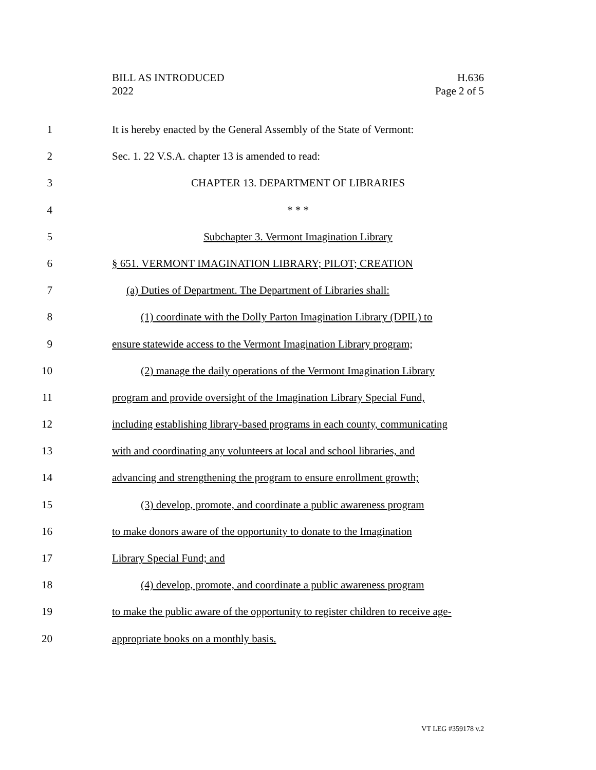BILL AS INTRODUCED
2022
H.636
Page 2 of 5
1 It is hereby enacted by the General Assembly of the State of Vermont:
2 Sec. 1. 22 V.S.A. chapter 13 is amended to read:
3 CHAPTER 13. DEPARTMENT OF LIBRARIES
4 * * *
5 Subchapter 3. Vermont Imagination Library
6 § 651. VERMONT IMAGINATION LIBRARY; PILOT; CREATION
7 (a) Duties of Department. The Department of Libraries shall:
8 (1) coordinate with the Dolly Parton Imagination Library (DPIL) to
9 ensure statewide access to the Vermont Imagination Library program;
10 (2) manage the daily operations of the Vermont Imagination Library
11 program and provide oversight of the Imagination Library Special Fund,
12 including establishing library-based programs in each county, communicating
13 with and coordinating any volunteers at local and school libraries, and
14 advancing and strengthening the program to ensure enrollment growth;
15 (3) develop, promote, and coordinate a public awareness program
16 to make donors aware of the opportunity to donate to the Imagination
17 Library Special Fund; and
18 (4) develop, promote, and coordinate a public awareness program
19 to make the public aware of the opportunity to register children to receive age-
20 appropriate books on a monthly basis.
VT LEG #359178 v.2